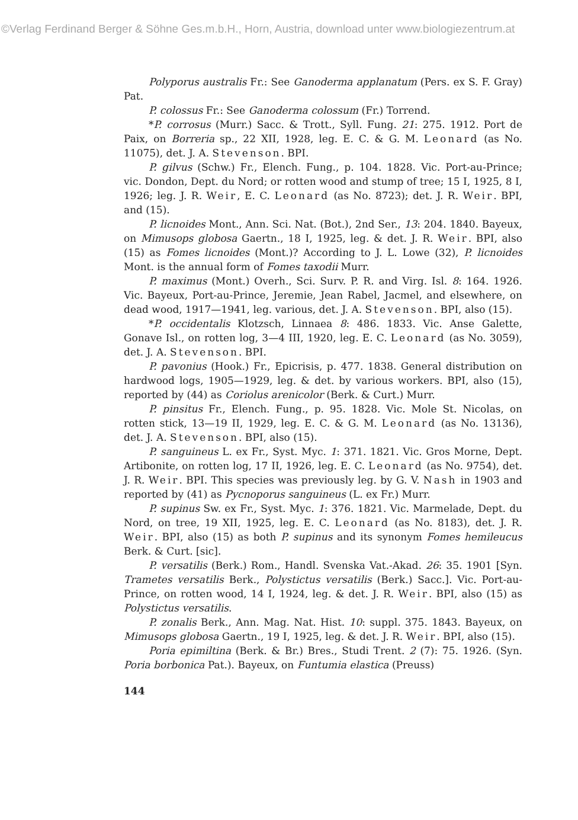©Verlag Ferdinand Berger & Söhne Ges.m.b.H., Horn, Austria, download unter www.biologiezentrum.at
Polyporus australis Fr.: See Ganoderma applanatum (Pers. ex S. F. Gray) Pat.
P. colossus Fr.: See Ganoderma colossum (Fr.) Torrend.
*P. corrosus (Murr.) Sacc. & Trott., Syll. Fung. 21: 275. 1912. Port de Paix, on Borreria sp., 22 XII, 1928, leg. E. C. & G. M. Leonard (as No. 11075), det. J. A. Stevenson. BPI.
P. gilvus (Schw.) Fr., Elench. Fung., p. 104. 1828. Vic. Port-au-Prince; vic. Dondon, Dept. du Nord; or rotten wood and stump of tree; 15 I, 1925, 8 I, 1926; leg. J. R. Weir, E. C. Leonard (as No. 8723); det. J. R. Weir. BPI, and (15).
P. licnoides Mont., Ann. Sci. Nat. (Bot.), 2nd Ser., 13: 204. 1840. Bayeux, on Mimusops globosa Gaertn., 18 I, 1925, leg. & det. J. R. Weir. BPI, also (15) as Fomes licnoides (Mont.)? According to J. L. Lowe (32), P. licnoides Mont. is the annual form of Fomes taxodii Murr.
P. maximus (Mont.) Overh., Sci. Surv. P. R. and Virg. Isl. 8: 164. 1926. Vic. Bayeux, Port-au-Prince, Jeremie, Jean Rabel, Jacmel, and elsewhere, on dead wood, 1917—1941, leg. various, det. J. A. Stevenson. BPI, also (15).
*P. occidentalis Klotzsch, Linnaea 8: 486. 1833. Vic. Anse Galette, Gonave Isl., on rotten log, 3—4 III, 1920, leg. E. C. Leonard (as No. 3059), det. J. A. Stevenson. BPI.
P. pavonius (Hook.) Fr., Epicrisis, p. 477. 1838. General distribution on hardwood logs, 1905—1929, leg. & det. by various workers. BPI, also (15), reported by (44) as Coriolus arenicolor (Berk. & Curt.) Murr.
P. pinsitus Fr., Elench. Fung., p. 95. 1828. Vic. Mole St. Nicolas, on rotten stick, 13—19 II, 1929, leg. E. C. & G. M. Leonard (as No. 13136), det. J. A. Stevenson. BPI, also (15).
P. sanguineus L. ex Fr., Syst. Myc. 1: 371. 1821. Vic. Gros Morne, Dept. Artibonite, on rotten log, 17 II, 1926, leg. E. C. Leonard (as No. 9754), det. J. R. Weir. BPI. This species was previously leg. by G. V. Nash in 1903 and reported by (41) as Pycnoporus sanguineus (L. ex Fr.) Murr.
P. supinus Sw. ex Fr., Syst. Myc. 1: 376. 1821. Vic. Marmelade, Dept. du Nord, on tree, 19 XII, 1925, leg. E. C. Leonard (as No. 8183), det. J. R. Weir. BPI, also (15) as both P. supinus and its synonym Fomes hemileucus Berk. & Curt. [sic].
P. versatilis (Berk.) Rom., Handl. Svenska Vat.-Akad. 26: 35. 1901 [Syn. Trametes versatilis Berk., Polystictus versatilis (Berk.) Sacc.]. Vic. Port-au-Prince, on rotten wood, 14 I, 1924, leg. & det. J. R. Weir. BPI, also (15) as Polystictus versatilis.
P. zonalis Berk., Ann. Mag. Nat. Hist. 10: suppl. 375. 1843. Bayeux, on Mimusops globosa Gaertn., 19 I, 1925, leg. & det. J. R. Weir. BPI, also (15).
Poria epimiltina (Berk. & Br.) Bres., Studi Trent. 2 (7): 75. 1926. (Syn. Poria borbonica Pat.). Bayeux, on Funtumia elastica (Preuss)
144